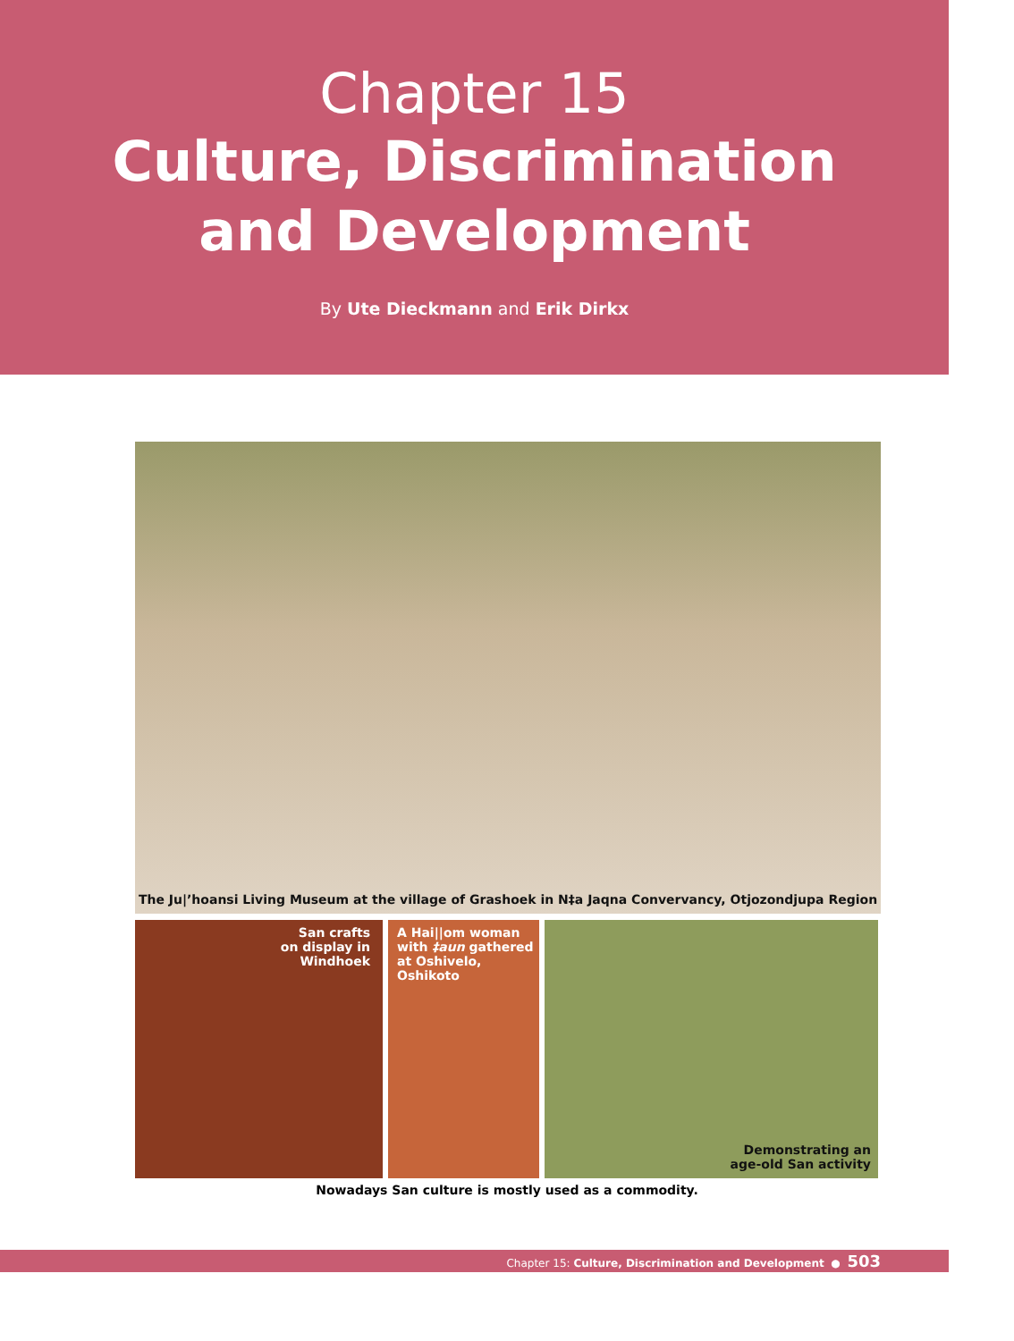Chapter 15
Culture, Discrimination
and Development
By Ute Dieckmann and Erik Dirkx
The Ju|’hoansi Living Museum at the village of Grashoek in N‡a Jaqna Convervancy, Otjozondjupa Region
San crafts
on display in
Windhoek
A Hai||om woman
with ‡aun gathered
at Oshivelo, Oshikoto
Demonstrating an
age-old San activity
Nowadays San culture is mostly used as a commodity.
Chapter 15: Culture, Discrimination and Development ● 503